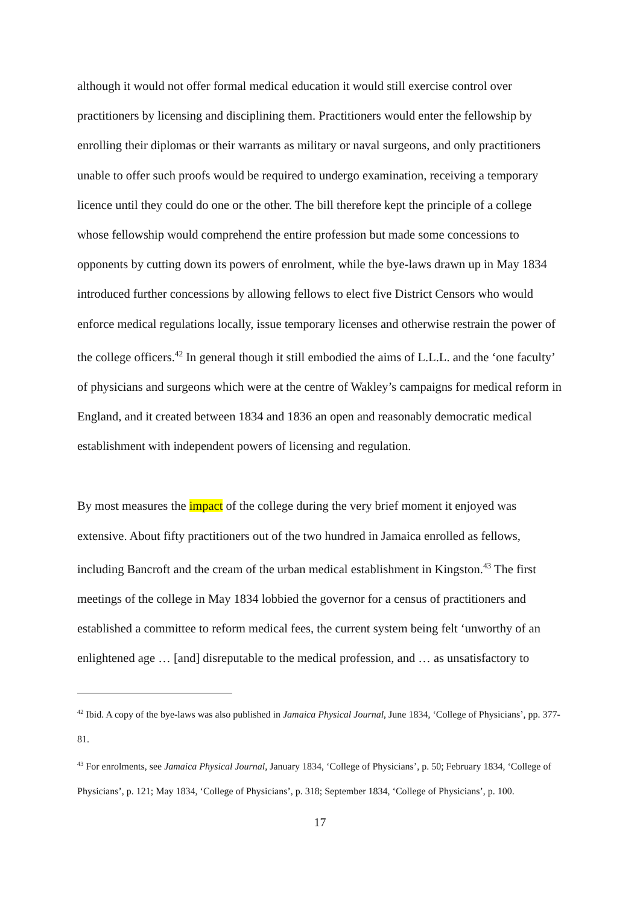although it would not offer formal medical education it would still exercise control over practitioners by licensing and disciplining them. Practitioners would enter the fellowship by enrolling their diplomas or their warrants as military or naval surgeons, and only practitioners unable to offer such proofs would be required to undergo examination, receiving a temporary licence until they could do one or the other. The bill therefore kept the principle of a college whose fellowship would comprehend the entire profession but made some concessions to opponents by cutting down its powers of enrolment, while the bye-laws drawn up in May 1834 introduced further concessions by allowing fellows to elect five District Censors who would enforce medical regulations locally, issue temporary licenses and otherwise restrain the power of the college officers.<sup>42</sup> In general though it still embodied the aims of L.L.L. and the ‘one faculty’ of physicians and surgeons which were at the centre of Wakley’s campaigns for medical reform in England, and it created between 1834 and 1836 an open and reasonably democratic medical establishment with independent powers of licensing and regulation.
By most measures the impact of the college during the very brief moment it enjoyed was extensive. About fifty practitioners out of the two hundred in Jamaica enrolled as fellows, including Bancroft and the cream of the urban medical establishment in Kingston.<sup>43</sup> The first meetings of the college in May 1834 lobbied the governor for a census of practitioners and established a committee to reform medical fees, the current system being felt ‘unworthy of an enlightened age … [and] disreputable to the medical profession, and … as unsatisfactory to
<sup>42</sup> Ibid. A copy of the bye-laws was also published in Jamaica Physical Journal, June 1834, ‘College of Physicians’, pp. 377-81.
<sup>43</sup> For enrolments, see Jamaica Physical Journal, January 1834, ‘College of Physicians’, p. 50; February 1834, ‘College of Physicians’, p. 121; May 1834, ‘College of Physicians’, p. 318; September 1834, ‘College of Physicians’, p. 100.
17